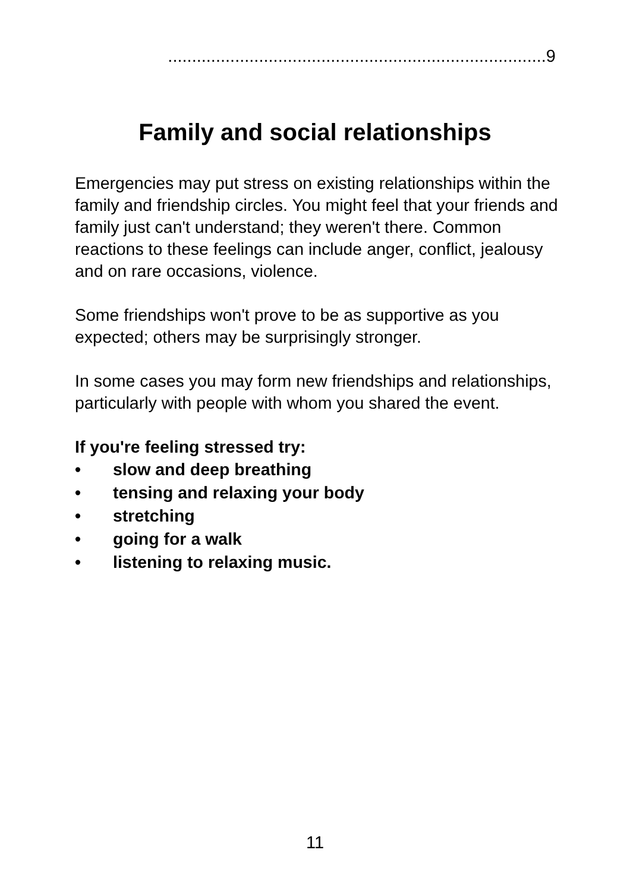...............................................................................9
Family and social relationships
Emergencies may put stress on existing relationships within the family and friendship circles. You might feel that your friends and family just can't understand; they weren't there. Common reactions to these feelings can include anger, conflict, jealousy and on rare occasions, violence.
Some friendships won't prove to be as supportive as you expected; others may be surprisingly stronger.
In some cases you may form new friendships and relationships, particularly with people with whom you shared the event.
If you're feeling stressed try:
• slow and deep breathing
• tensing and relaxing your body
• stretching
• going for a walk
• listening to relaxing music.
11